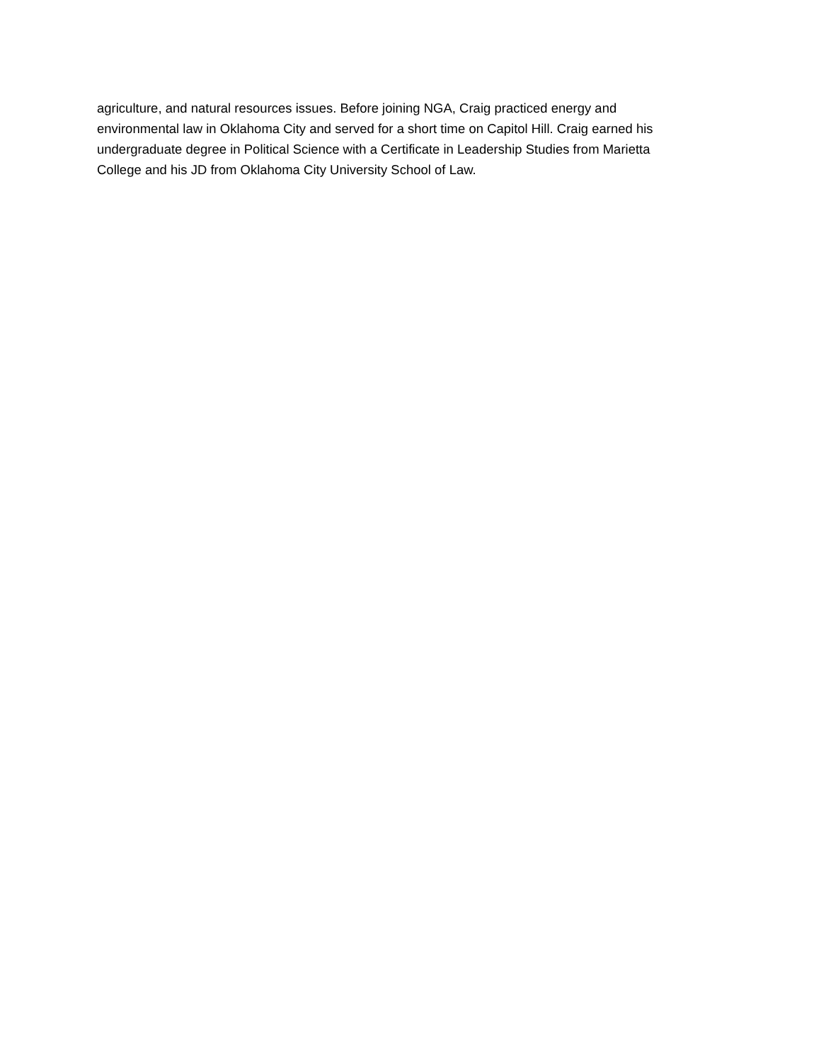agriculture, and natural resources issues. Before joining NGA, Craig practiced energy and
environmental law in Oklahoma City and served for a short time on Capitol Hill. Craig earned his
undergraduate degree in Political Science with a Certificate in Leadership Studies from Marietta
College and his JD from Oklahoma City University School of Law.